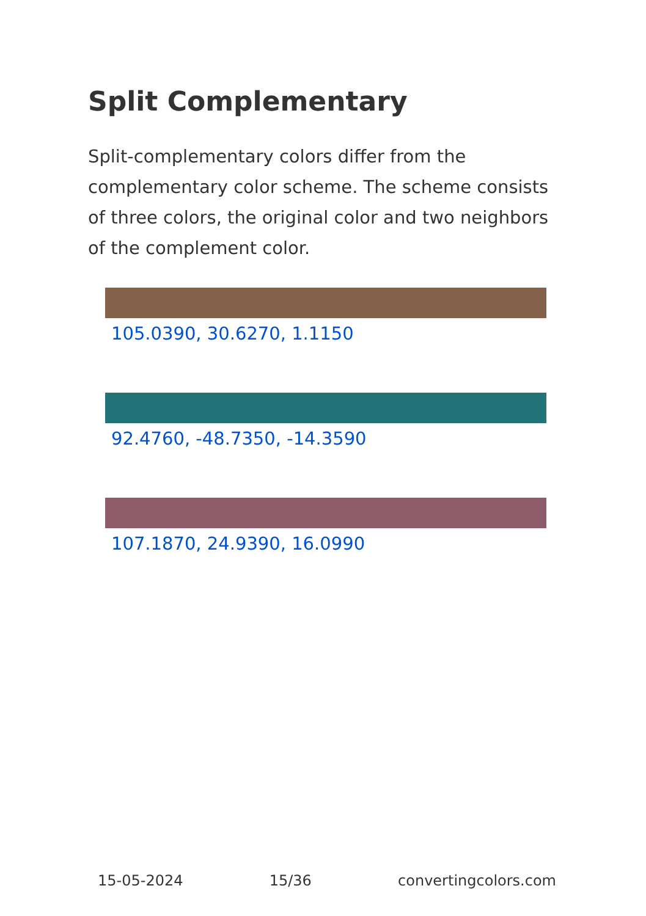Split Complementary
Split-complementary colors differ from the complementary color scheme. The scheme consists of three colors, the original color and two neighbors of the complement color.
105.0390, 30.6270, 1.1150
92.4760, -48.7350, -14.3590
107.1870, 24.9390, 16.0990
15-05-2024 15/36 convertingcolors.com